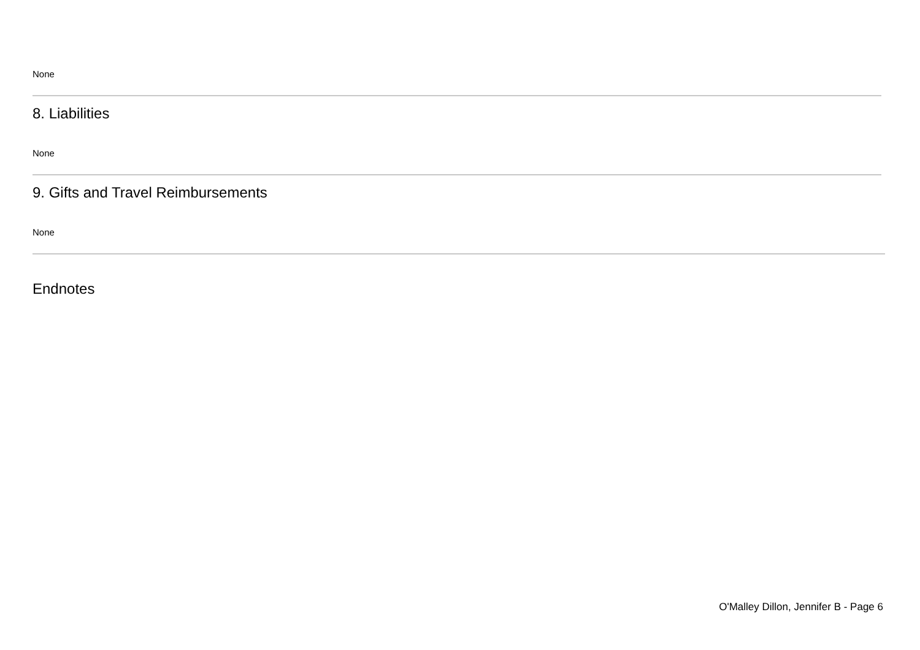None
8. Liabilities
None
9. Gifts and Travel Reimbursements
None
Endnotes
O'Malley Dillon, Jennifer B - Page 6